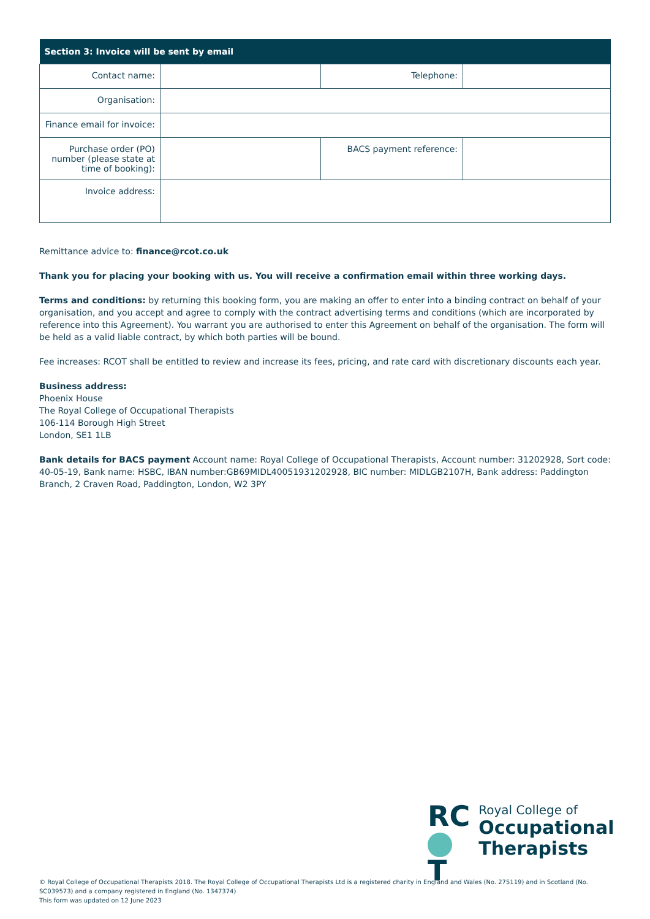| Section 3: Invoice will be sent by email | | | |
| --- | --- | --- | --- |
| Contact name: | | Telephone: | |
| Organisation: | | | |
| Finance email for invoice: | | | |
| Purchase order (PO) number (please state at time of booking): | | BACS payment reference: | |
| Invoice address: | | | |
Remittance advice to: finance@rcot.co.uk
Thank you for placing your booking with us. You will receive a confirmation email within three working days.
Terms and conditions: by returning this booking form, you are making an offer to enter into a binding contract on behalf of your organisation, and you accept and agree to comply with the contract advertising terms and conditions (which are incorporated by reference into this Agreement). You warrant you are authorised to enter this Agreement on behalf of the organisation. The form will be held as a valid liable contract, by which both parties will be bound.
Fee increases: RCOT shall be entitled to review and increase its fees, pricing, and rate card with discretionary discounts each year.
Business address:
Phoenix House
The Royal College of Occupational Therapists
106-114 Borough High Street
London, SE1 1LB
Bank details for BACS payment Account name: Royal College of Occupational Therapists, Account number: 31202928, Sort code: 40-05-19, Bank name: HSBC, IBAN number:GB69MIDL40051931202928, BIC number: MIDLGB2107H, Bank address: Paddington Branch, 2 Craven Road, Paddington, London, W2 3PY
RC
T
Royal College of
Occupational Therapists
© Royal College of Occupational Therapists 2018. The Royal College of Occupational Therapists Ltd is a registered charity in England and Wales (No. 275119) and in Scotland (No. SC039573) and a company registered in England (No. 1347374)
This form was updated on 12 June 2023